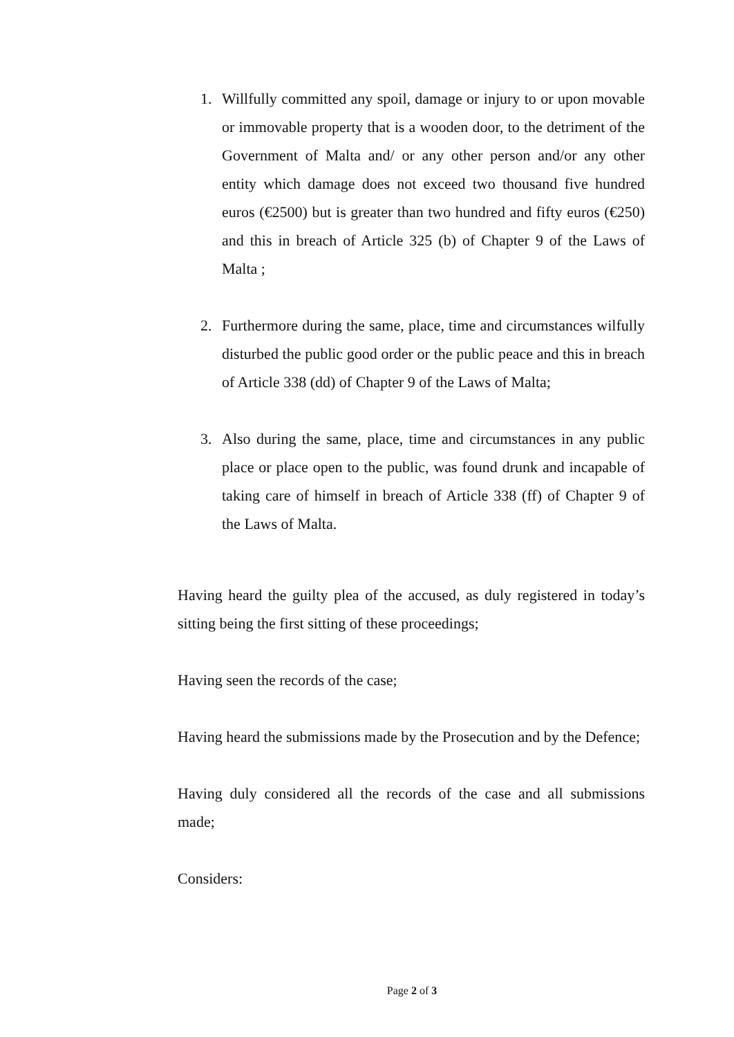1. Willfully committed any spoil, damage or injury to or upon movable or immovable property that is a wooden door, to the detriment of the Government of Malta and/ or any other person and/or any other entity which damage does not exceed two thousand five hundred euros (€2500) but is greater than two hundred and fifty euros (€250) and this in breach of Article 325 (b) of Chapter 9 of the Laws of Malta ;
2. Furthermore during the same, place, time and circumstances wilfully disturbed the public good order or the public peace and this in breach of Article 338 (dd) of Chapter 9 of the Laws of Malta;
3. Also during the same, place, time and circumstances in any public place or place open to the public, was found drunk and incapable of taking care of himself in breach of Article 338 (ff) of Chapter 9 of the Laws of Malta.
Having heard the guilty plea of the accused, as duly registered in today’s sitting being the first sitting of these proceedings;
Having seen the records of the case;
Having heard the submissions made by the Prosecution and by the Defence;
Having duly considered all the records of the case and all submissions made;
Considers:
Page 2 of 3